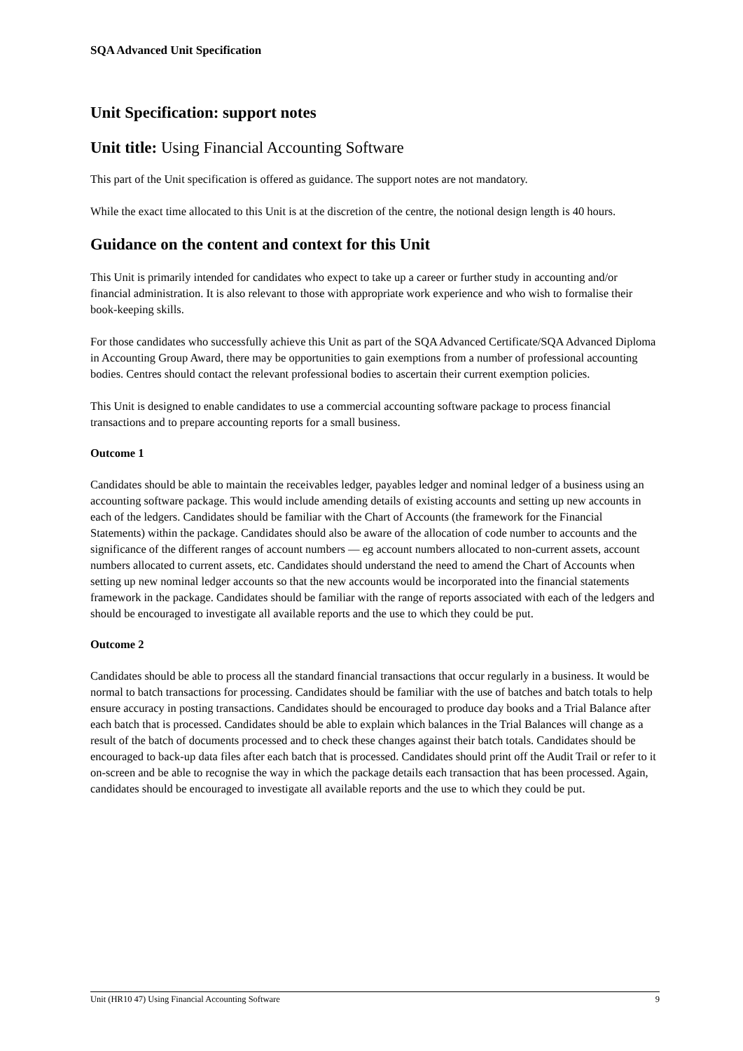SQA Advanced Unit Specification
Unit Specification: support notes
Unit title: Using Financial Accounting Software
This part of the Unit specification is offered as guidance. The support notes are not mandatory.
While the exact time allocated to this Unit is at the discretion of the centre, the notional design length is 40 hours.
Guidance on the content and context for this Unit
This Unit is primarily intended for candidates who expect to take up a career or further study in accounting and/or financial administration. It is also relevant to those with appropriate work experience and who wish to formalise their book-keeping skills.
For those candidates who successfully achieve this Unit as part of the SQA Advanced Certificate/SQA Advanced Diploma in Accounting Group Award, there may be opportunities to gain exemptions from a number of professional accounting bodies. Centres should contact the relevant professional bodies to ascertain their current exemption policies.
This Unit is designed to enable candidates to use a commercial accounting software package to process financial transactions and to prepare accounting reports for a small business.
Outcome 1
Candidates should be able to maintain the receivables ledger, payables ledger and nominal ledger of a business using an accounting software package. This would include amending details of existing accounts and setting up new accounts in each of the ledgers. Candidates should be familiar with the Chart of Accounts (the framework for the Financial Statements) within the package. Candidates should also be aware of the allocation of code number to accounts and the significance of the different ranges of account numbers — eg account numbers allocated to non-current assets, account numbers allocated to current assets, etc. Candidates should understand the need to amend the Chart of Accounts when setting up new nominal ledger accounts so that the new accounts would be incorporated into the financial statements framework in the package. Candidates should be familiar with the range of reports associated with each of the ledgers and should be encouraged to investigate all available reports and the use to which they could be put.
Outcome 2
Candidates should be able to process all the standard financial transactions that occur regularly in a business. It would be normal to batch transactions for processing. Candidates should be familiar with the use of batches and batch totals to help ensure accuracy in posting transactions. Candidates should be encouraged to produce day books and a Trial Balance after each batch that is processed. Candidates should be able to explain which balances in the Trial Balances will change as a result of the batch of documents processed and to check these changes against their batch totals. Candidates should be encouraged to back-up data files after each batch that is processed. Candidates should print off the Audit Trail or refer to it on-screen and be able to recognise the way in which the package details each transaction that has been processed. Again, candidates should be encouraged to investigate all available reports and the use to which they could be put.
Unit (HR10 47) Using Financial Accounting Software 9